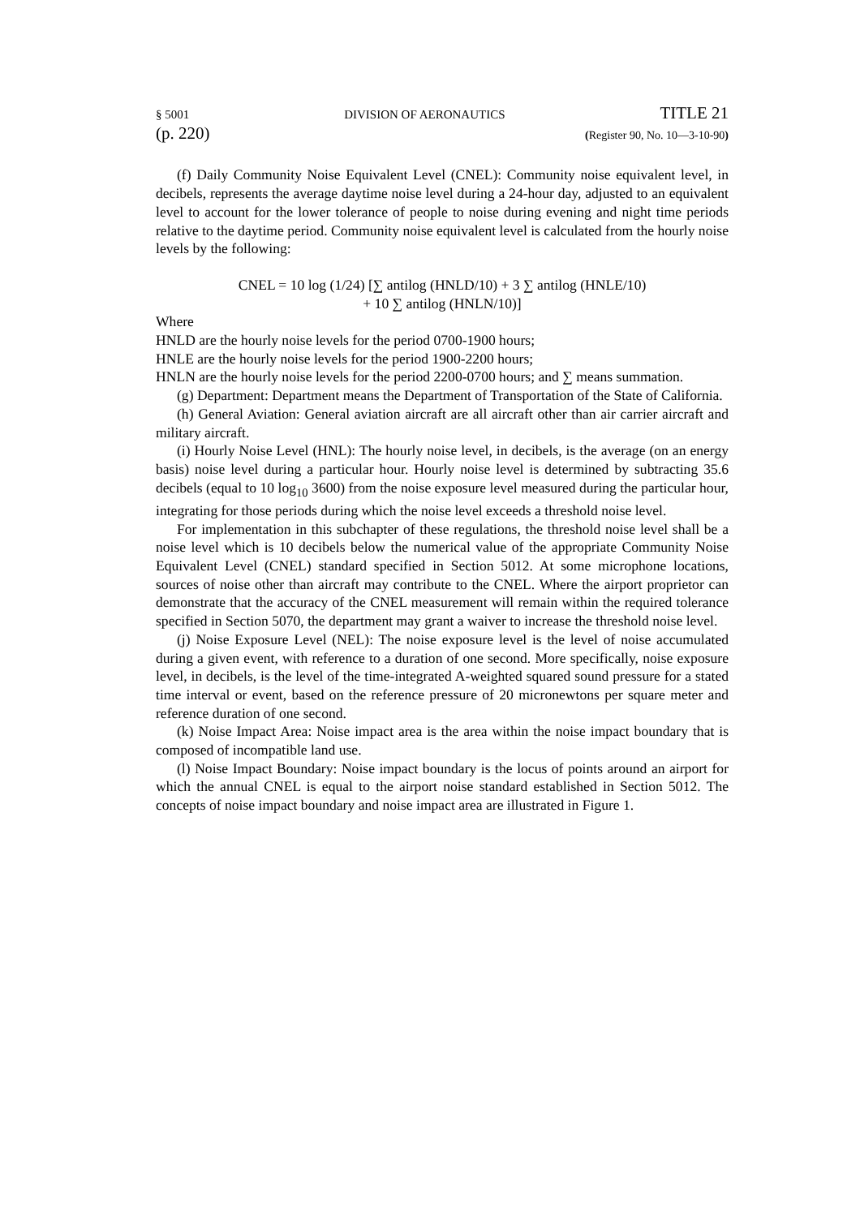§ 5001 DIVISION OF AERONAUTICS TITLE 21
(p. 220) (Register 90, No. 10—3-10-90)
(f) Daily Community Noise Equivalent Level (CNEL): Community noise equivalent level, in decibels, represents the average daytime noise level during a 24-hour day, adjusted to an equivalent level to account for the lower tolerance of people to noise during evening and night time periods relative to the daytime period. Community noise equivalent level is calculated from the hourly noise levels by the following:
CNEL = 10 log (1/24) [∑ antilog (HNLD/10) + 3 ∑ antilog (HNLE/10)
+ 10 ∑ antilog (HNLN/10)]
Where
HNLD are the hourly noise levels for the period 0700-1900 hours;
HNLE are the hourly noise levels for the period 1900-2200 hours;
HNLN are the hourly noise levels for the period 2200-0700 hours; and ∑ means summation.
(g) Department: Department means the Department of Transportation of the State of California.
(h) General Aviation: General aviation aircraft are all aircraft other than air carrier aircraft and military aircraft.
(i) Hourly Noise Level (HNL): The hourly noise level, in decibels, is the average (on an energy basis) noise level during a particular hour. Hourly noise level is determined by subtracting 35.6 decibels (equal to 10 log<sub>10</sub> 3600) from the noise exposure level measured during the particular hour, integrating for those periods during which the noise level exceeds a threshold noise level.
For implementation in this subchapter of these regulations, the threshold noise level shall be a noise level which is 10 decibels below the numerical value of the appropriate Community Noise Equivalent Level (CNEL) standard specified in Section 5012. At some microphone locations, sources of noise other than aircraft may contribute to the CNEL. Where the airport proprietor can demonstrate that the accuracy of the CNEL measurement will remain within the required tolerance specified in Section 5070, the department may grant a waiver to increase the threshold noise level.
(j) Noise Exposure Level (NEL): The noise exposure level is the level of noise accumulated during a given event, with reference to a duration of one second. More specifically, noise exposure level, in decibels, is the level of the time-integrated A-weighted squared sound pressure for a stated time interval or event, based on the reference pressure of 20 micronewtons per square meter and reference duration of one second.
(k) Noise Impact Area: Noise impact area is the area within the noise impact boundary that is composed of incompatible land use.
(l) Noise Impact Boundary: Noise impact boundary is the locus of points around an airport for which the annual CNEL is equal to the airport noise standard established in Section 5012. The concepts of noise impact boundary and noise impact area are illustrated in Figure 1.